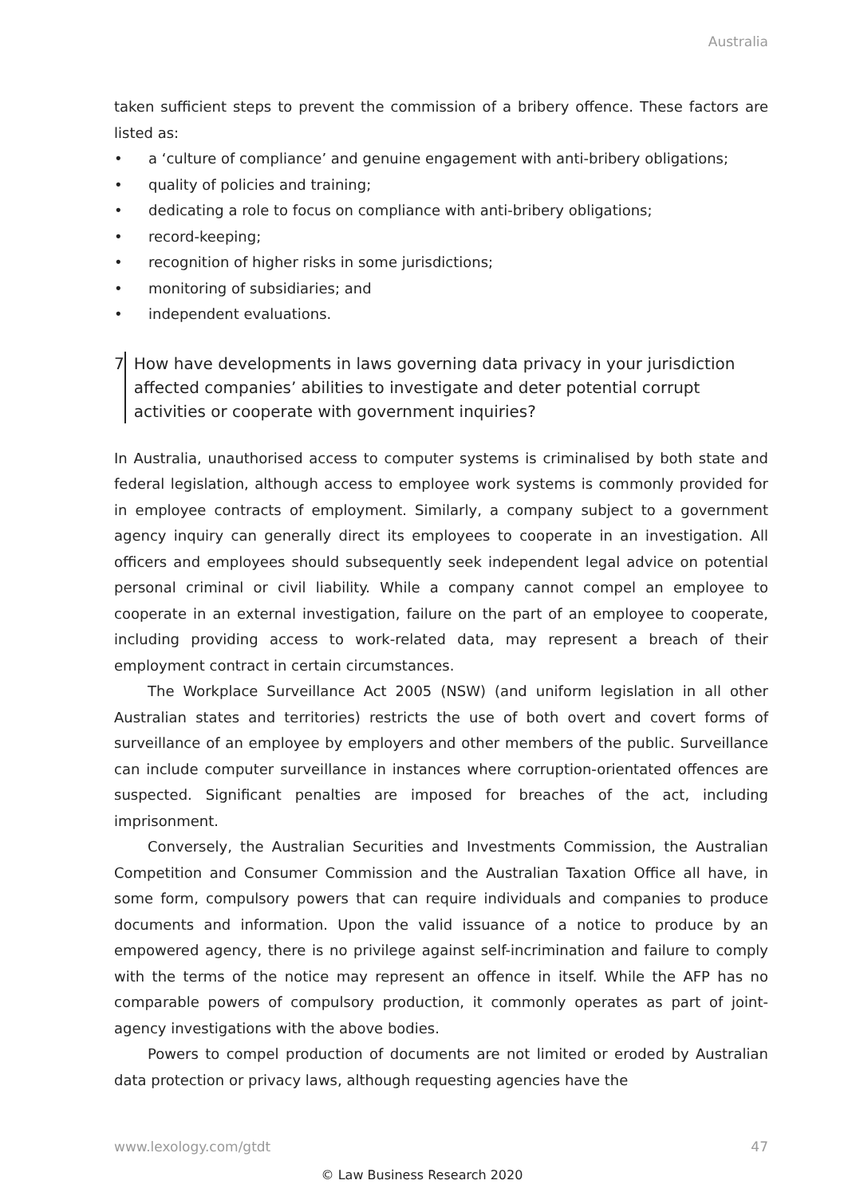Australia
taken sufficient steps to prevent the commission of a bribery offence. These factors are listed as:
• a ‘culture of compliance’ and genuine engagement with anti-bribery obligations;
• quality of policies and training;
• dedicating a role to focus on compliance with anti-bribery obligations;
• record-keeping;
• recognition of higher risks in some jurisdictions;
• monitoring of subsidiaries; and
• independent evaluations.
7 How have developments in laws governing data privacy in your jurisdiction affected companies’ abilities to investigate and deter potential corrupt activities or cooperate with government inquiries?
In Australia, unauthorised access to computer systems is criminalised by both state and federal legislation, although access to employee work systems is commonly provided for in employee contracts of employment. Similarly, a company subject to a government agency inquiry can generally direct its employees to cooperate in an investigation. All officers and employees should subsequently seek independent legal advice on potential personal criminal or civil liability. While a company cannot compel an employee to cooperate in an external investigation, failure on the part of an employee to cooperate, including providing access to work-related data, may represent a breach of their employment contract in certain circumstances.
The Workplace Surveillance Act 2005 (NSW) (and uniform legislation in all other Australian states and territories) restricts the use of both overt and covert forms of surveillance of an employee by employers and other members of the public. Surveillance can include computer surveillance in instances where corruption-orientated offences are suspected. Significant penalties are imposed for breaches of the act, including imprisonment.
Conversely, the Australian Securities and Investments Commission, the Australian Competition and Consumer Commission and the Australian Taxation Office all have, in some form, compulsory powers that can require individuals and companies to produce documents and information. Upon the valid issuance of a notice to produce by an empowered agency, there is no privilege against self-incrimination and failure to comply with the terms of the notice may represent an offence in itself. While the AFP has no comparable powers of compulsory production, it commonly operates as part of joint-agency investigations with the above bodies.
Powers to compel production of documents are not limited or eroded by Australian data protection or privacy laws, although requesting agencies have the
www.lexology.com/gtdt 47
© Law Business Research 2020